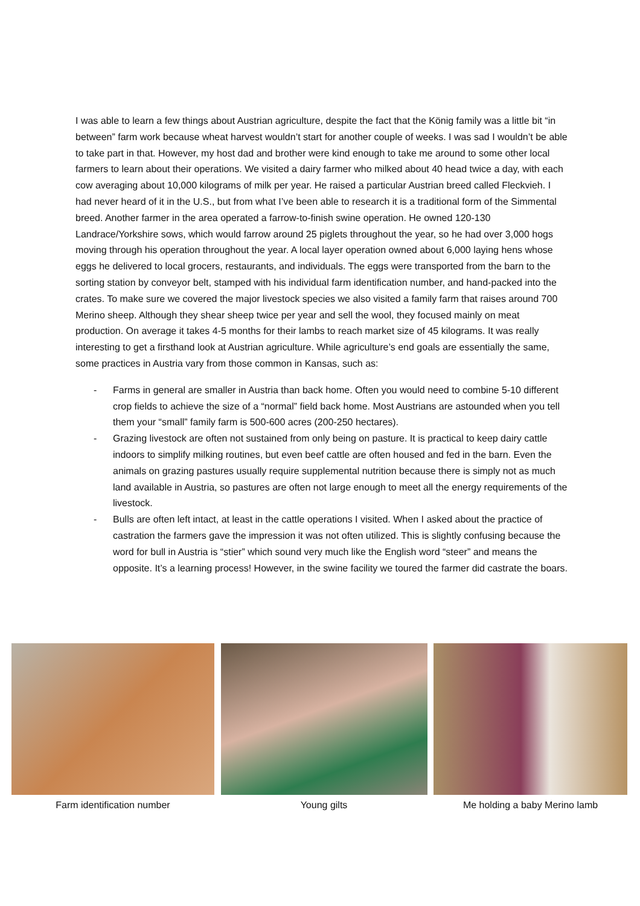I was able to learn a few things about Austrian agriculture, despite the fact that the König family was a little bit “in between” farm work because wheat harvest wouldn’t start for another couple of weeks. I was sad I wouldn’t be able to take part in that. However, my host dad and brother were kind enough to take me around to some other local farmers to learn about their operations. We visited a dairy farmer who milked about 40 head twice a day, with each cow averaging about 10,000 kilograms of milk per year. He raised a particular Austrian breed called Fleckvieh. I had never heard of it in the U.S., but from what I’ve been able to research it is a traditional form of the Simmental breed. Another farmer in the area operated a farrow-to-finish swine operation. He owned 120-130 Landrace/Yorkshire sows, which would farrow around 25 piglets throughout the year, so he had over 3,000 hogs moving through his operation throughout the year. A local layer operation owned about 6,000 laying hens whose eggs he delivered to local grocers, restaurants, and individuals. The eggs were transported from the barn to the sorting station by conveyor belt, stamped with his individual farm identification number, and hand-packed into the crates. To make sure we covered the major livestock species we also visited a family farm that raises around 700 Merino sheep. Although they shear sheep twice per year and sell the wool, they focused mainly on meat production. On average it takes 4-5 months for their lambs to reach market size of 45 kilograms. It was really interesting to get a firsthand look at Austrian agriculture. While agriculture’s end goals are essentially the same, some practices in Austria vary from those common in Kansas, such as:
- Farms in general are smaller in Austria than back home. Often you would need to combine 5-10 different crop fields to achieve the size of a “normal” field back home. Most Austrians are astounded when you tell them your “small” family farm is 500-600 acres (200-250 hectares).
- Grazing livestock are often not sustained from only being on pasture. It is practical to keep dairy cattle indoors to simplify milking routines, but even beef cattle are often housed and fed in the barn. Even the animals on grazing pastures usually require supplemental nutrition because there is simply not as much land available in Austria, so pastures are often not large enough to meet all the energy requirements of the livestock.
- Bulls are often left intact, at least in the cattle operations I visited. When I asked about the practice of castration the farmers gave the impression it was not often utilized. This is slightly confusing because the word for bull in Austria is “stier” which sound very much like the English word “steer” and means the opposite. It’s a learning process! However, in the swine facility we toured the farmer did castrate the boars.
Farm identification number Young gilts Me holding a baby Merino lamb